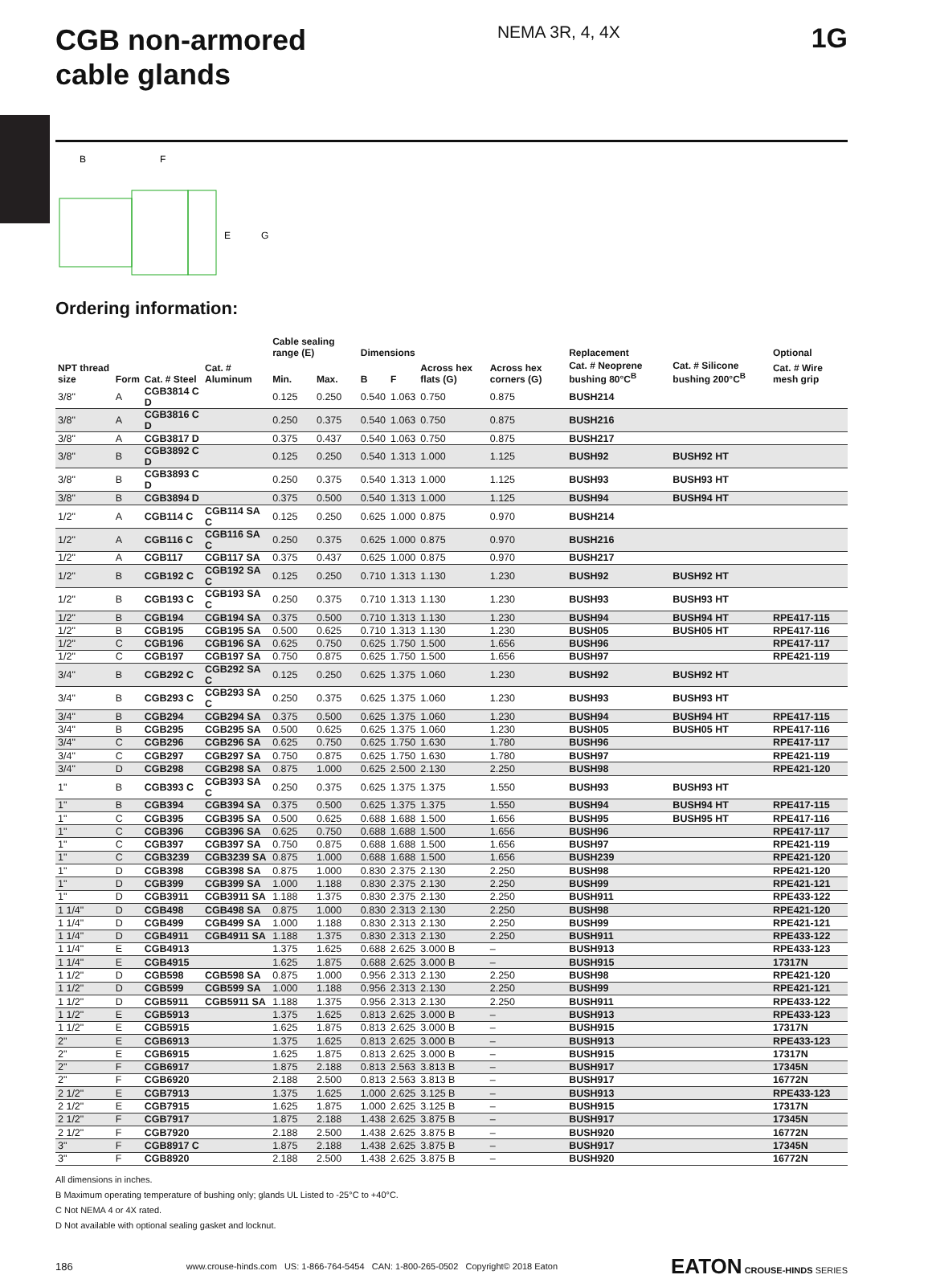CGB non-armored
cable glands
NEMA 3R, 4, 4X
1G
B
F
E
G
Ordering information:
| | | | | Cable sealing range (E) | | Dimensions | | | | Replacement | | Optional |
| --- | --- | --- | --- | --- | --- | --- | --- | --- | --- | --- | --- | --- |
| NPT thread size | Form | Cat. # Steel | Cat. # Aluminum | Min. | Max. | B | F | Across hex flats (G) | Across hex corners (G) | Cat. # Neoprene bushing 80°C<sup>B</sup> | Cat. # Silicone bushing 200°C<sup>B</sup> | Cat. # Wire mesh grip |
| 3/8" | A | CGB3814 C D | | 0.125 | 0.250 | 0.540 | 1.063 | 0.750 | 0.875 | BUSH214 | | |
| 3/8" | A | CGB3816 C D | | 0.250 | 0.375 | 0.540 | 1.063 | 0.750 | 0.875 | BUSH216 | | |
| 3/8" | A | CGB3817 D | | 0.375 | 0.437 | 0.540 | 1.063 | 0.750 | 0.875 | BUSH217 | | |
| 3/8" | B | CGB3892 C D | | 0.125 | 0.250 | 0.540 | 1.313 | 1.000 | 1.125 | BUSH92 | BUSH92 HT | |
| 3/8" | B | CGB3893 C D | | 0.250 | 0.375 | 0.540 | 1.313 | 1.000 | 1.125 | BUSH93 | BUSH93 HT | |
| 3/8" | B | CGB3894 D | | 0.375 | 0.500 | 0.540 | 1.313 | 1.000 | 1.125 | BUSH94 | BUSH94 HT | |
| 1/2" | A | CGB114 C | CGB114 SA C | 0.125 | 0.250 | 0.625 | 1.000 | 0.875 | 0.970 | BUSH214 | | |
| 1/2" | A | CGB116 C | CGB116 SA C | 0.250 | 0.375 | 0.625 | 1.000 | 0.875 | 0.970 | BUSH216 | | |
| 1/2" | A | CGB117 | CGB117 SA | 0.375 | 0.437 | 0.625 | 1.000 | 0.875 | 0.970 | BUSH217 | | |
| 1/2" | B | CGB192 C | CGB192 SA C | 0.125 | 0.250 | 0.710 | 1.313 | 1.130 | 1.230 | BUSH92 | BUSH92 HT | |
| 1/2" | B | CGB193 C | CGB193 SA C | 0.250 | 0.375 | 0.710 | 1.313 | 1.130 | 1.230 | BUSH93 | BUSH93 HT | |
| 1/2" | B | CGB194 | CGB194 SA | 0.375 | 0.500 | 0.710 | 1.313 | 1.130 | 1.230 | BUSH94 | BUSH94 HT | RPE417-115 |
| 1/2" | B | CGB195 | CGB195 SA | 0.500 | 0.625 | 0.710 | 1.313 | 1.130 | 1.230 | BUSH05 | BUSH05 HT | RPE417-116 |
| 1/2" | C | CGB196 | CGB196 SA | 0.625 | 0.750 | 0.625 | 1.750 | 1.500 | 1.656 | BUSH96 | | RPE417-117 |
| 1/2" | C | CGB197 | CGB197 SA | 0.750 | 0.875 | 0.625 | 1.750 | 1.500 | 1.656 | BUSH97 | | RPE421-119 |
| 3/4" | B | CGB292 C | CGB292 SA C | 0.125 | 0.250 | 0.625 | 1.375 | 1.060 | 1.230 | BUSH92 | BUSH92 HT | |
| 3/4" | B | CGB293 C | CGB293 SA C | 0.250 | 0.375 | 0.625 | 1.375 | 1.060 | 1.230 | BUSH93 | BUSH93 HT | |
| 3/4" | B | CGB294 | CGB294 SA | 0.375 | 0.500 | 0.625 | 1.375 | 1.060 | 1.230 | BUSH94 | BUSH94 HT | RPE417-115 |
| 3/4" | B | CGB295 | CGB295 SA | 0.500 | 0.625 | 0.625 | 1.375 | 1.060 | 1.230 | BUSH05 | BUSH05 HT | RPE417-116 |
| 3/4" | C | CGB296 | CGB296 SA | 0.625 | 0.750 | 0.625 | 1.750 | 1.630 | 1.780 | BUSH96 | | RPE417-117 |
| 3/4" | C | CGB297 | CGB297 SA | 0.750 | 0.875 | 0.625 | 1.750 | 1.630 | 1.780 | BUSH97 | | RPE421-119 |
| 3/4" | D | CGB298 | CGB298 SA | 0.875 | 1.000 | 0.625 | 2.500 | 2.130 | 2.250 | BUSH98 | | RPE421-120 |
| 1" | B | CGB393 C | CGB393 SA C | 0.250 | 0.375 | 0.625 | 1.375 | 1.375 | 1.550 | BUSH93 | BUSH93 HT | |
| 1" | B | CGB394 | CGB394 SA | 0.375 | 0.500 | 0.625 | 1.375 | 1.375 | 1.550 | BUSH94 | BUSH94 HT | RPE417-115 |
| 1" | C | CGB395 | CGB395 SA | 0.500 | 0.625 | 0.688 | 1.688 | 1.500 | 1.656 | BUSH95 | BUSH95 HT | RPE417-116 |
| 1" | C | CGB396 | CGB396 SA | 0.625 | 0.750 | 0.688 | 1.688 | 1.500 | 1.656 | BUSH96 | | RPE417-117 |
| 1" | C | CGB397 | CGB397 SA | 0.750 | 0.875 | 0.688 | 1.688 | 1.500 | 1.656 | BUSH97 | | RPE421-119 |
| 1" | C | CGB3239 | CGB3239 SA | 0.875 | 1.000 | 0.688 | 1.688 | 1.500 | 1.656 | BUSH239 | | RPE421-120 |
| 1" | D | CGB398 | CGB398 SA | 0.875 | 1.000 | 0.830 | 2.375 | 2.130 | 2.250 | BUSH98 | | RPE421-120 |
| 1" | D | CGB399 | CGB399 SA | 1.000 | 1.188 | 0.830 | 2.375 | 2.130 | 2.250 | BUSH99 | | RPE421-121 |
| 1" | D | CGB3911 | CGB3911 SA | 1.188 | 1.375 | 0.830 | 2.375 | 2.130 | 2.250 | BUSH911 | | RPE433-122 |
| 1 1/4" | D | CGB498 | CGB498 SA | 0.875 | 1.000 | 0.830 | 2.313 | 2.130 | 2.250 | BUSH98 | | RPE421-120 |
| 1 1/4" | D | CGB499 | CGB499 SA | 1.000 | 1.188 | 0.830 | 2.313 | 2.130 | 2.250 | BUSH99 | | RPE421-121 |
| 1 1/4" | D | CGB4911 | CGB4911 SA | 1.188 | 1.375 | 0.830 | 2.313 | 2.130 | 2.250 | BUSH911 | | RPE433-122 |
| 1 1/4" | E | CGB4913 | | 1.375 | 1.625 | 0.688 | 2.625 | 3.000 B | – | BUSH913 | | RPE433-123 |
| 1 1/4" | E | CGB4915 | | 1.625 | 1.875 | 0.688 | 2.625 | 3.000 B | – | BUSH915 | | 17317N |
| 1 1/2" | D | CGB598 | CGB598 SA | 0.875 | 1.000 | 0.956 | 2.313 | 2.130 | 2.250 | BUSH98 | | RPE421-120 |
| 1 1/2" | D | CGB599 | CGB599 SA | 1.000 | 1.188 | 0.956 | 2.313 | 2.130 | 2.250 | BUSH99 | | RPE421-121 |
| 1 1/2" | D | CGB5911 | CGB5911 SA | 1.188 | 1.375 | 0.956 | 2.313 | 2.130 | 2.250 | BUSH911 | | RPE433-122 |
| 1 1/2" | E | CGB5913 | | 1.375 | 1.625 | 0.813 | 2.625 | 3.000 B | – | BUSH913 | | RPE433-123 |
| 1 1/2" | E | CGB5915 | | 1.625 | 1.875 | 0.813 | 2.625 | 3.000 B | – | BUSH915 | | 17317N |
| 2" | E | CGB6913 | | 1.375 | 1.625 | 0.813 | 2.625 | 3.000 B | – | BUSH913 | | RPE433-123 |
| 2" | E | CGB6915 | | 1.625 | 1.875 | 0.813 | 2.625 | 3.000 B | – | BUSH915 | | 17317N |
| 2" | F | CGB6917 | | 1.875 | 2.188 | 0.813 | 2.563 | 3.813 B | – | BUSH917 | | 17345N |
| 2" | F | CGB6920 | | 2.188 | 2.500 | 0.813 | 2.563 | 3.813 B | – | BUSH917 | | 16772N |
| 2 1/2" | E | CGB7913 | | 1.375 | 1.625 | 1.000 | 2.625 | 3.125 B | – | BUSH913 | | RPE433-123 |
| 2 1/2" | E | CGB7915 | | 1.625 | 1.875 | 1.000 | 2.625 | 3.125 B | – | BUSH915 | | 17317N |
| 2 1/2" | F | CGB7917 | | 1.875 | 2.188 | 1.438 | 2.625 | 3.875 B | – | BUSH917 | | 17345N |
| 2 1/2" | F | CGB7920 | | 2.188 | 2.500 | 1.438 | 2.625 | 3.875 B | – | BUSH920 | | 16772N |
| 3" | F | CGB8917 C | | 1.875 | 2.188 | 1.438 | 2.625 | 3.875 B | – | BUSH917 | | 17345N |
| 3" | F | CGB8920 | | 2.188 | 2.500 | 1.438 | 2.625 | 3.875 B | – | BUSH920 | | 16772N |
All dimensions in inches.
B Maximum operating temperature of bushing only; glands UL Listed to -25°C to +40°C.
C Not NEMA 4 or 4X rated.
D Not available with optional sealing gasket and locknut.
186 www.crouse-hinds.com US: 1-866-764-5454 CAN: 1-800-265-0502 Copyright© 2018 Eaton EATON CROUSE-HINDS SERIES